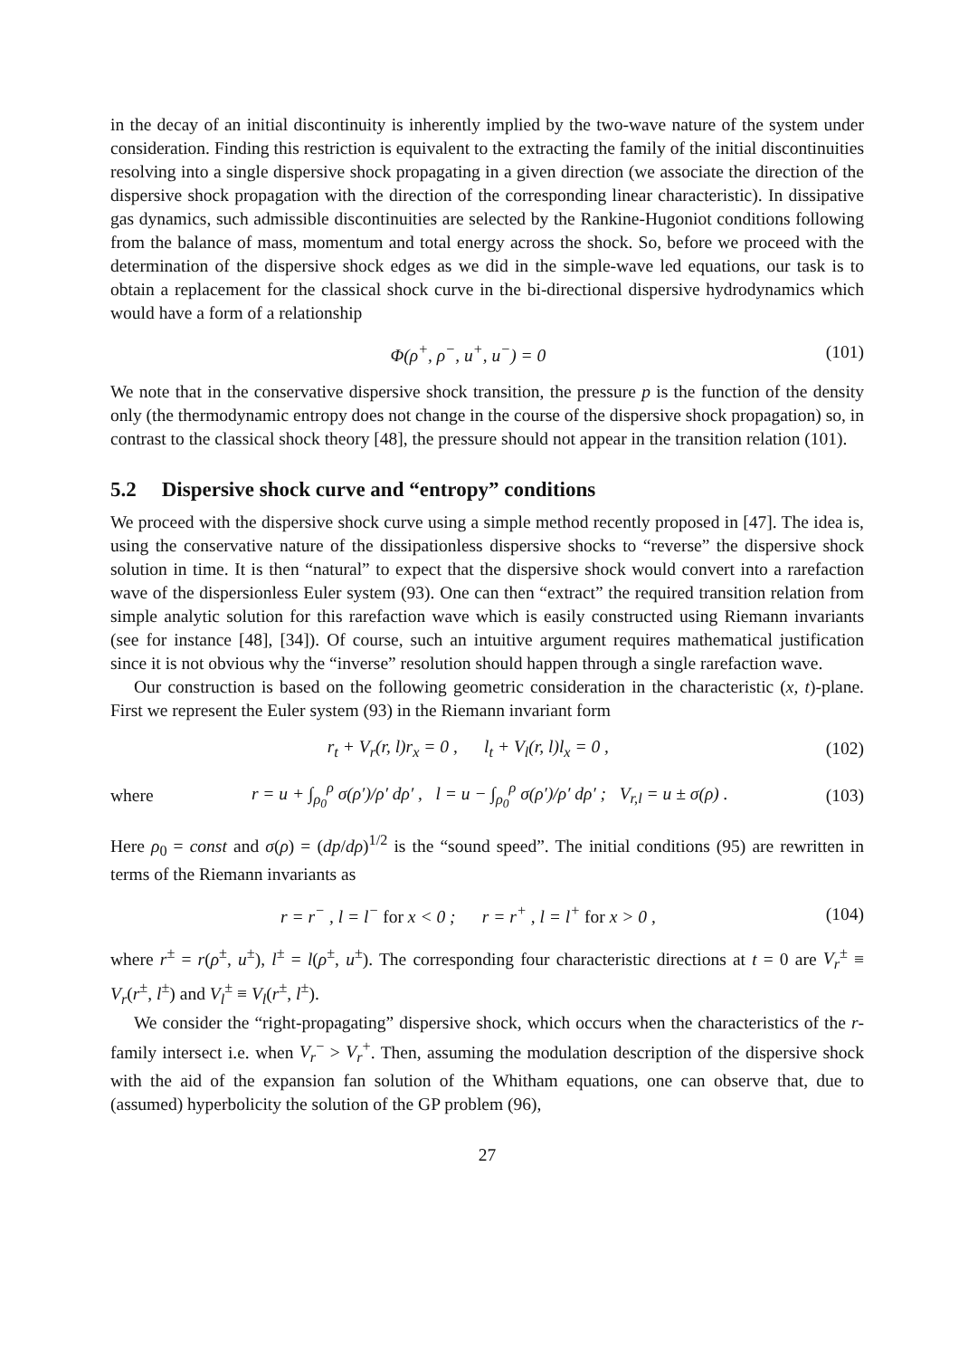in the decay of an initial discontinuity is inherently implied by the two-wave nature of the system under consideration. Finding this restriction is equivalent to the extracting the family of the initial discontinuities resolving into a single dispersive shock propagating in a given direction (we associate the direction of the dispersive shock propagation with the direction of the corresponding linear characteristic). In dissipative gas dynamics, such admissible discontinuities are selected by the Rankine-Hugoniot conditions following from the balance of mass, momentum and total energy across the shock. So, before we proceed with the determination of the dispersive shock edges as we did in the simple-wave led equations, our task is to obtain a replacement for the classical shock curve in the bi-directional dispersive hydrodynamics which would have a form of a relationship
Φ(ρ<sup>+</sup>, ρ<sup>−</sup>, u<sup>+</sup>, u<sup>−</sup>) = 0 (101)
We note that in the conservative dispersive shock transition, the pressure p is the function of the density only (the thermodynamic entropy does not change in the course of the dispersive shock propagation) so, in contrast to the classical shock theory [48], the pressure should not appear in the transition relation (101).
5.2 Dispersive shock curve and “entropy” conditions
We proceed with the dispersive shock curve using a simple method recently proposed in [47]. The idea is, using the conservative nature of the dissipationless dispersive shocks to “reverse” the dispersive shock solution in time. It is then “natural” to expect that the dispersive shock would convert into a rarefaction wave of the dispersionless Euler system (93). One can then “extract” the required transition relation from simple analytic solution for this rarefaction wave which is easily constructed using Riemann invariants (see for instance [48], [34]). Of course, such an intuitive argument requires mathematical justification since it is not obvious why the “inverse” resolution should happen through a single rarefaction wave.
Our construction is based on the following geometric consideration in the characteristic (x, t)-plane. First we represent the Euler system (93) in the Riemann invariant form
r<sub>t</sub> + V<sub>r</sub>(r, l)r<sub>x</sub> = 0 , l<sub>t</sub> + V<sub>l</sub>(r, l)l<sub>x</sub> = 0 , (102)
where r = u + ∫<sub>ρ<sub>0</sub></sub><sup>ρ</sup> σ(ρ′)/ρ′ dρ′ , l = u − ∫<sub>ρ<sub>0</sub></sub><sup>ρ</sup> σ(ρ′)/ρ′ dρ′ ; V<sub>r,l</sub> = u ± σ(ρ) . (103)
Here ρ<sub>0</sub> = const and σ(ρ) = (dp/dρ)<sup>1/2</sup> is the “sound speed”. The initial conditions (95) are rewritten in terms of the Riemann invariants as
r = r<sup>−</sup> , l = l<sup>−</sup> for x < 0 ; r = r<sup>+</sup> , l = l<sup>+</sup> for x > 0 , (104)
where r<sup>±</sup> = r(ρ<sup>±</sup>, u<sup>±</sup>), l<sup>±</sup> = l(ρ<sup>±</sup>, u<sup>±</sup>). The corresponding four characteristic directions at t = 0 are V<sub>r</sub><sup>±</sup> ≡ V<sub>r</sub>(r<sup>±</sup>, l<sup>±</sup>) and V<sub>l</sub><sup>±</sup> ≡ V<sub>l</sub>(r<sup>±</sup>, l<sup>±</sup>).
We consider the “right-propagating” dispersive shock, which occurs when the characteristics of the r-family intersect i.e. when V<sub>r</sub><sup>−</sup> > V<sub>r</sub><sup>+</sup>. Then, assuming the modulation description of the dispersive shock with the aid of the expansion fan solution of the Whitham equations, one can observe that, due to (assumed) hyperbolicity the solution of the GP problem (96),
27